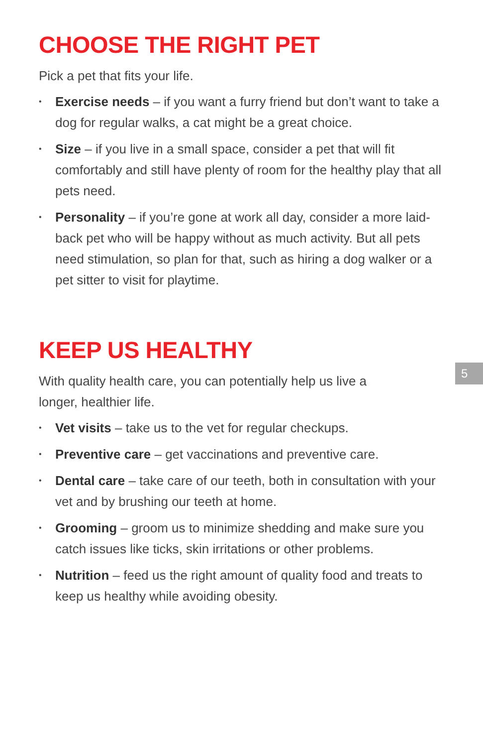CHOOSE THE RIGHT PET
Pick a pet that fits your life.
• Exercise needs – if you want a furry friend but don’t want to take a dog for regular walks, a cat might be a great choice.
• Size – if you live in a small space, consider a pet that will fit comfortably and still have plenty of room for the healthy play that all pets need.
• Personality – if you’re gone at work all day, consider a more laid-back pet who will be happy without as much activity. But all pets need stimulation, so plan for that, such as hiring a dog walker or a pet sitter to visit for playtime.
KEEP US HEALTHY
With quality health care, you can potentially help us live a longer, healthier life.
• Vet visits – take us to the vet for regular checkups.
• Preventive care – get vaccinations and preventive care.
• Dental care – take care of our teeth, both in consultation with your vet and by brushing our teeth at home.
• Grooming – groom us to minimize shedding and make sure you catch issues like ticks, skin irritations or other problems.
• Nutrition – feed us the right amount of quality food and treats to keep us healthy while avoiding obesity.
5